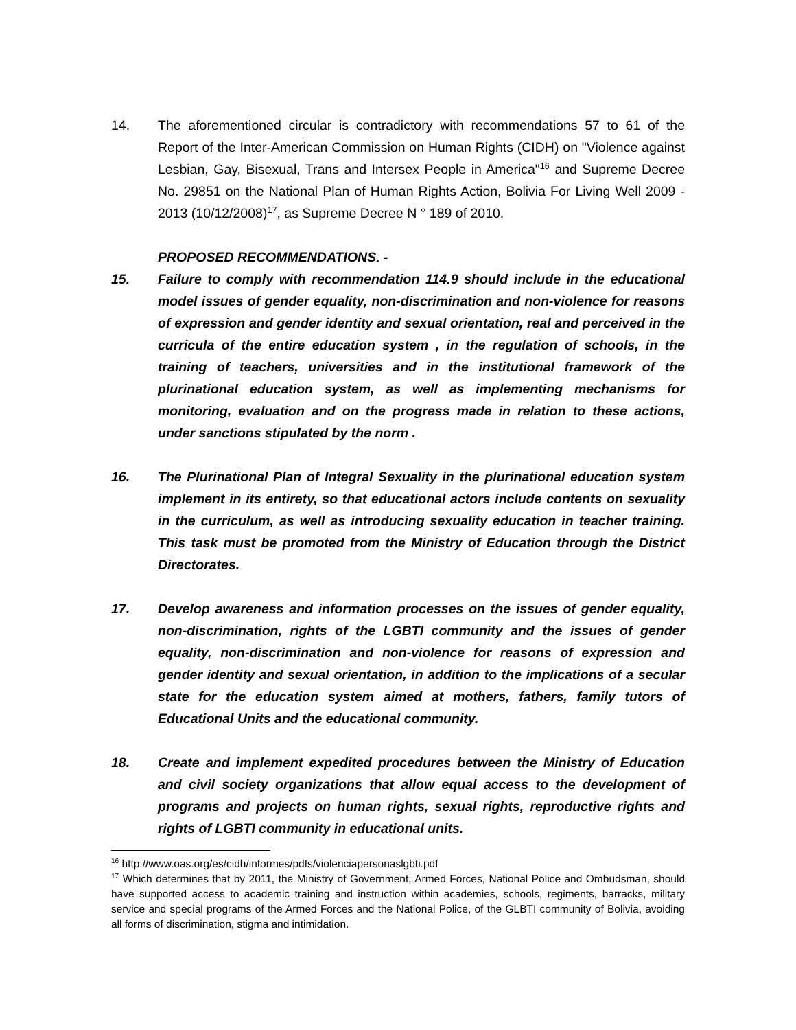14. The aforementioned circular is contradictory with recommendations 57 to 61 of the Report of the Inter-American Commission on Human Rights (CIDH) on "Violence against Lesbian, Gay, Bisexual, Trans and Intersex People in America"<sup>16</sup> and Supreme Decree No. 29851 on the National Plan of Human Rights Action, Bolivia For Living Well 2009 - 2013 (10/12/2008)<sup>17</sup>, as Supreme Decree N ° 189 of 2010.
PROPOSED RECOMMENDATIONS. -
15. Failure to comply with recommendation 114.9 should include in the educational model issues of gender equality, non-discrimination and non-violence for reasons of expression and gender identity and sexual orientation, real and perceived in the curricula of the entire education system , in the regulation of schools, in the training of teachers, universities and in the institutional framework of the plurinational education system, as well as implementing mechanisms for monitoring, evaluation and on the progress made in relation to these actions, under sanctions stipulated by the norm .
16. The Plurinational Plan of Integral Sexuality in the plurinational education system implement in its entirety, so that educational actors include contents on sexuality in the curriculum, as well as introducing sexuality education in teacher training. This task must be promoted from the Ministry of Education through the District Directorates.
17. Develop awareness and information processes on the issues of gender equality, non-discrimination, rights of the LGBTI community and the issues of gender equality, non-discrimination and non-violence for reasons of expression and gender identity and sexual orientation, in addition to the implications of a secular state for the education system aimed at mothers, fathers, family tutors of Educational Units and the educational community.
18. Create and implement expedited procedures between the Ministry of Education and civil society organizations that allow equal access to the development of programs and projects on human rights, sexual rights, reproductive rights and rights of LGBTI community in educational units.
<sup>16</sup> http://www.oas.org/es/cidh/informes/pdfs/violenciapersonaslgbti.pdf
<sup>17</sup> Which determines that by 2011, the Ministry of Government, Armed Forces, National Police and Ombudsman, should have supported access to academic training and instruction within academies, schools, regiments, barracks, military service and special programs of the Armed Forces and the National Police, of the GLBTI community of Bolivia, avoiding all forms of discrimination, stigma and intimidation.